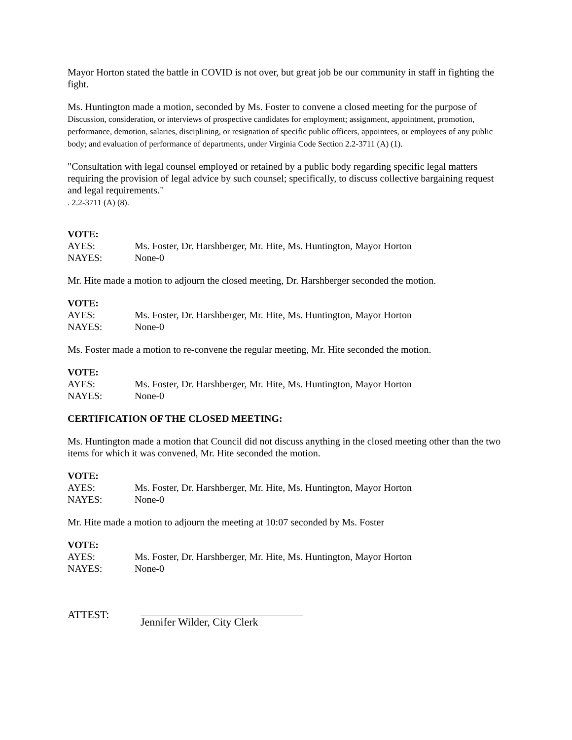Mayor Horton stated the battle in COVID is not over, but great job be our community in staff in fighting the fight.
Ms. Huntington made a motion, seconded by Ms. Foster to convene a closed meeting for the purpose of
Discussion, consideration, or interviews of prospective candidates for employment; assignment, appointment, promotion, performance, demotion, salaries, disciplining, or resignation of specific public officers, appointees, or employees of any public body; and evaluation of performance of departments, under Virginia Code Section 2.2-3711 (A) (1).
"Consultation with legal counsel employed or retained by a public body regarding specific legal matters requiring the provision of legal advice by such counsel; specifically, to discuss collective bargaining request and legal requirements."
. 2.2-3711 (A) (8).
VOTE:
AYES: Ms. Foster, Dr. Harshberger, Mr. Hite, Ms. Huntington, Mayor Horton
NAYES: None-0
Mr. Hite made a motion to adjourn the closed meeting, Dr. Harshberger seconded the motion.
VOTE:
AYES: Ms. Foster, Dr. Harshberger, Mr. Hite, Ms. Huntington, Mayor Horton
NAYES: None-0
Ms. Foster made a motion to re-convene the regular meeting, Mr. Hite seconded the motion.
VOTE:
AYES: Ms. Foster, Dr. Harshberger, Mr. Hite, Ms. Huntington, Mayor Horton
NAYES: None-0
CERTIFICATION OF THE CLOSED MEETING:
Ms. Huntington made a motion that Council did not discuss anything in the closed meeting other than the two items for which it was convened, Mr. Hite seconded the motion.
VOTE:
AYES: Ms. Foster, Dr. Harshberger, Mr. Hite, Ms. Huntington, Mayor Horton
NAYES: None-0
Mr. Hite made a motion to adjourn the meeting at 10:07 seconded by Ms. Foster
VOTE:
AYES: Ms. Foster, Dr. Harshberger, Mr. Hite, Ms. Huntington, Mayor Horton
NAYES: None-0
ATTEST: Jennifer Wilder, City Clerk